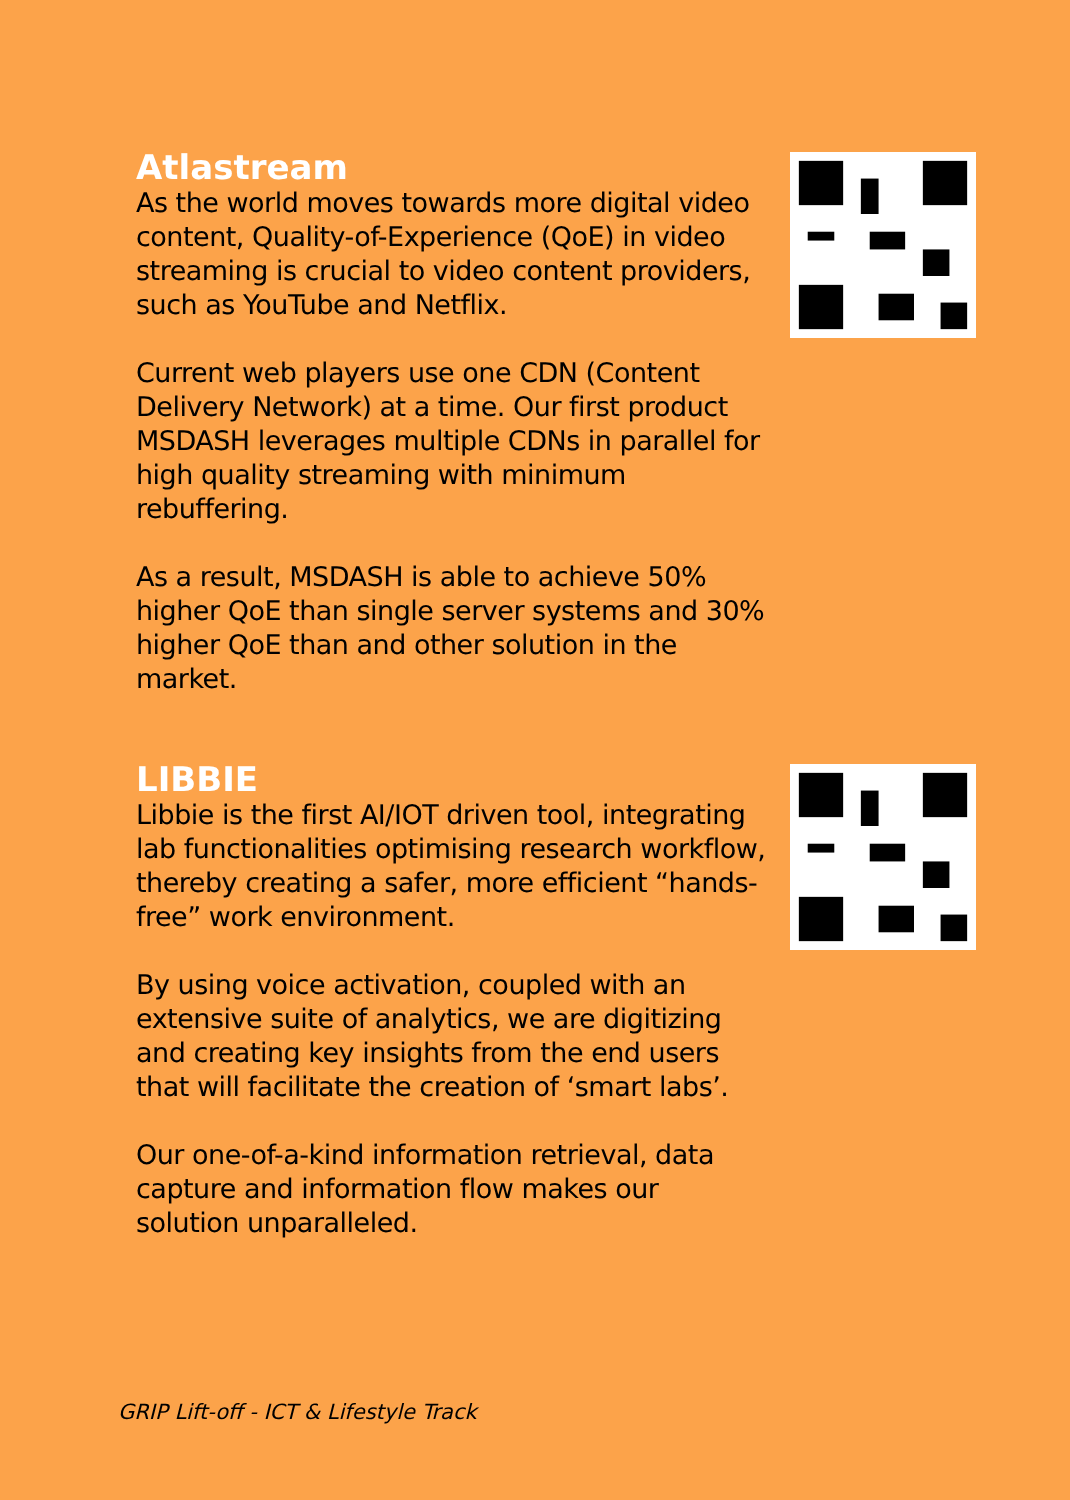Atlastream
As the world moves towards more digital video content, Quality-of-Experience (QoE) in video streaming is crucial to video content providers, such as YouTube and Netflix.
Current web players use one CDN (Content Delivery Network) at a time. Our first product MSDASH leverages multiple CDNs in parallel for high quality streaming with minimum rebuffering.
As a result, MSDASH is able to achieve 50% higher QoE than single server systems and 30% higher QoE than and other solution in the market.
LIBBIE
Libbie is the first AI/IOT driven tool, integrating lab functionalities optimising research workflow, thereby creating a safer, more efficient “hands-free” work environment.
By using voice activation, coupled with an extensive suite of analytics, we are digitizing and creating key insights from the end users that will facilitate the creation of ‘smart labs’.
Our one-of-a-kind information retrieval, data capture and information flow makes our solution unparalleled.
GRIP Lift-off - ICT & Lifestyle Track